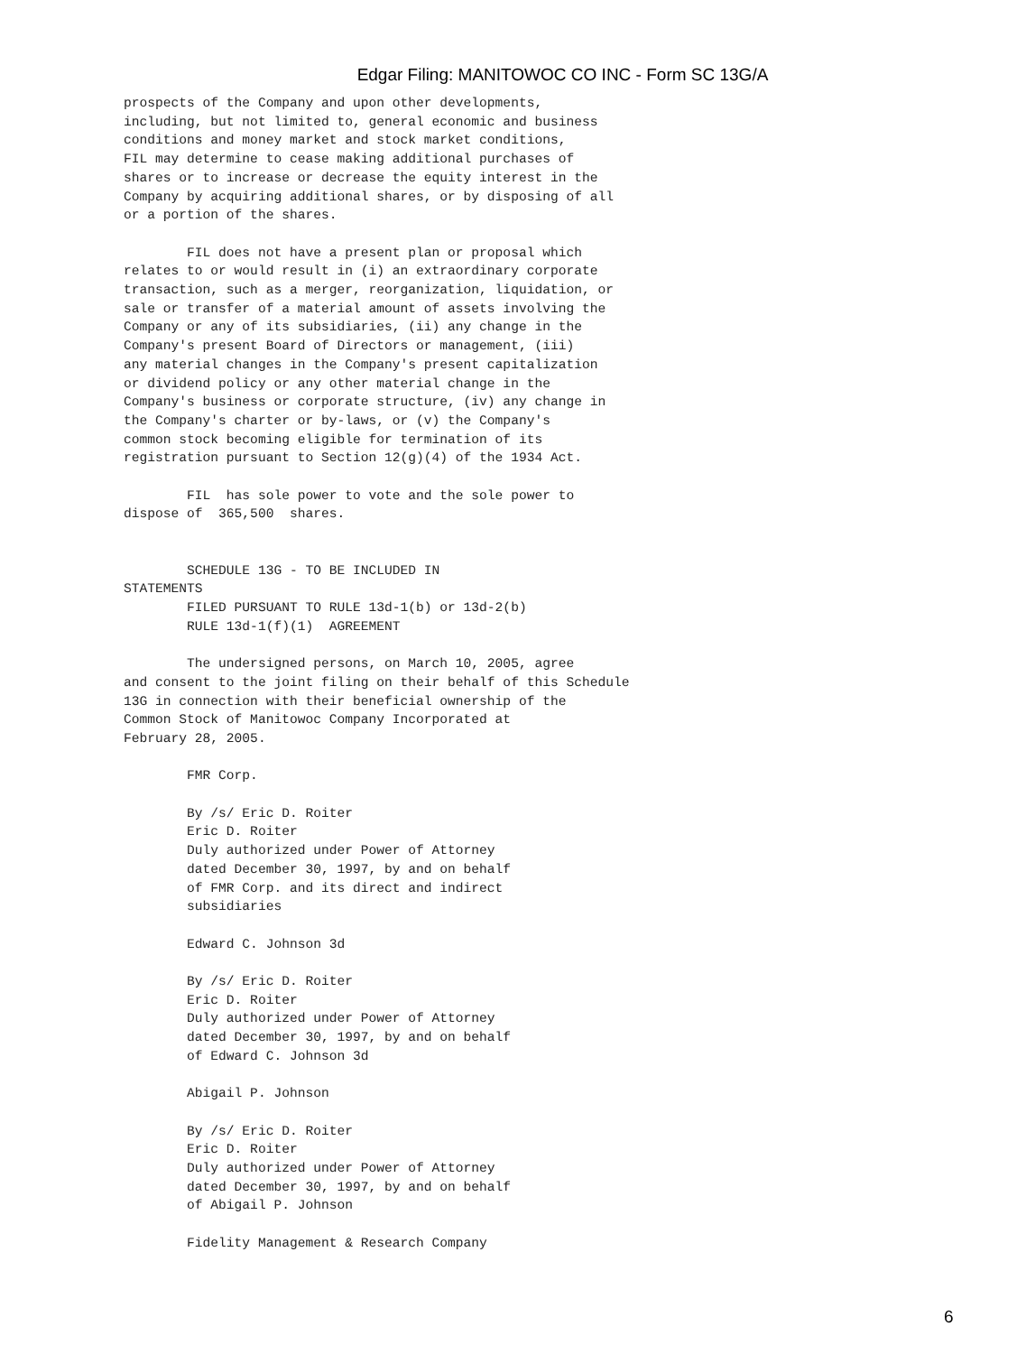Edgar Filing: MANITOWOC CO INC - Form SC 13G/A
prospects of the Company and upon other developments,
including, but not limited to, general economic and business
conditions and money market and stock market conditions,
FIL may determine to cease making additional purchases of
shares or to increase or decrease the equity interest in the
Company by acquiring additional shares, or by disposing of all
or a portion of the shares.

        FIL does not have a present plan or proposal which
relates to or would result in (i) an extraordinary corporate
transaction, such as a merger, reorganization, liquidation, or
sale or transfer of a material amount of assets involving the
Company or any of its subsidiaries, (ii) any change in the
Company's present Board of Directors or management, (iii)
any material changes in the Company's present capitalization
or dividend policy or any other material change in the
Company's business or corporate structure, (iv) any change in
the Company's charter or by-laws, or (v) the Company's
common stock becoming eligible for termination of its
registration pursuant to Section 12(g)(4) of the 1934 Act.

        FIL  has sole power to vote and the sole power to
dispose of  365,500  shares.


        SCHEDULE 13G - TO BE INCLUDED IN
STATEMENTS
        FILED PURSUANT TO RULE 13d-1(b) or 13d-2(b)
        RULE 13d-1(f)(1)  AGREEMENT

        The undersigned persons, on March 10, 2005, agree
and consent to the joint filing on their behalf of this Schedule
13G in connection with their beneficial ownership of the
Common Stock of Manitowoc Company Incorporated at
February 28, 2005.

        FMR Corp.

        By /s/ Eric D. Roiter
        Eric D. Roiter
        Duly authorized under Power of Attorney
        dated December 30, 1997, by and on behalf
        of FMR Corp. and its direct and indirect
        subsidiaries

        Edward C. Johnson 3d

        By /s/ Eric D. Roiter
        Eric D. Roiter
        Duly authorized under Power of Attorney
        dated December 30, 1997, by and on behalf
        of Edward C. Johnson 3d

        Abigail P. Johnson

        By /s/ Eric D. Roiter
        Eric D. Roiter
        Duly authorized under Power of Attorney
        dated December 30, 1997, by and on behalf
        of Abigail P. Johnson

        Fidelity Management & Research Company
6